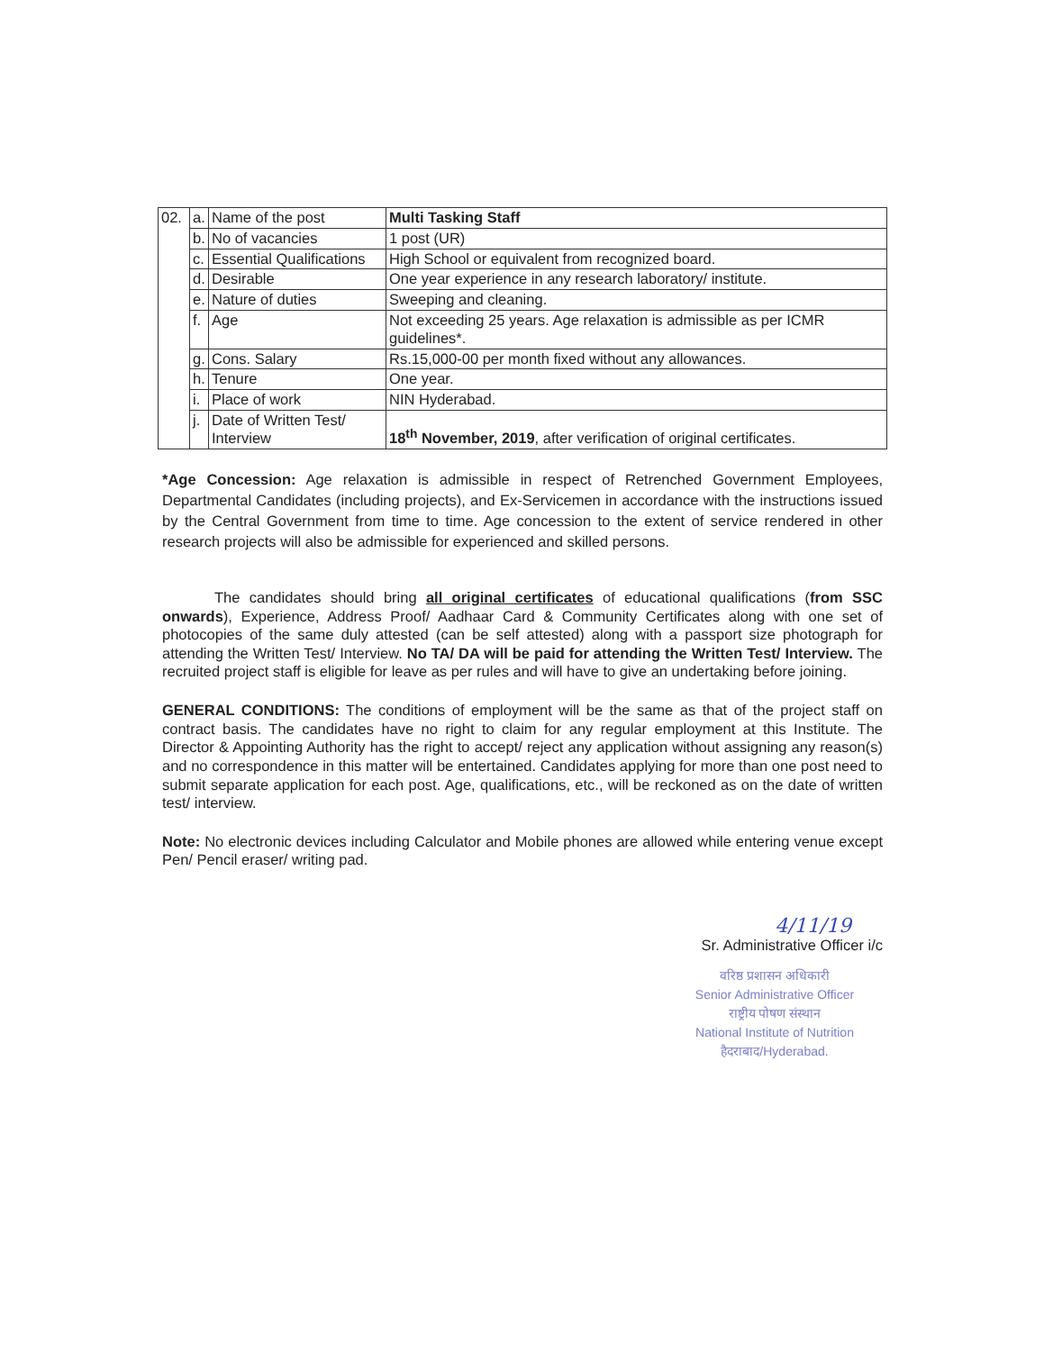| 02. | a. | Name of the post | Multi Tasking Staff |
| | b. | No of vacancies | 1 post (UR) |
| | c. | Essential Qualifications | High School or equivalent from recognized board. |
| | d. | Desirable | One year experience in any research laboratory/ institute. |
| | e. | Nature of duties | Sweeping and cleaning. |
| | f. | Age | Not exceeding 25 years. Age relaxation is admissible as per ICMR guidelines*. |
| | g. | Cons. Salary | Rs.15,000-00 per month fixed without any allowances. |
| | h. | Tenure | One year. |
| | i. | Place of work | NIN Hyderabad. |
| | j. | Date of Written Test/ Interview | 18<sup>th</sup> November, 2019 , after verification of original certificates. |
*Age Concession: Age relaxation is admissible in respect of Retrenched Government Employees, Departmental Candidates (including projects), and Ex-Servicemen in accordance with the instructions issued by the Central Government from time to time. Age concession to the extent of service rendered in other research projects will also be admissible for experienced and skilled persons.
The candidates should bring all original certificates of educational qualifications (from SSC onwards), Experience, Address Proof/ Aadhaar Card & Community Certificates along with one set of photocopies of the same duly attested (can be self attested) along with a passport size photograph for attending the Written Test/ Interview. No TA/ DA will be paid for attending the Written Test/ Interview. The recruited project staff is eligible for leave as per rules and will have to give an undertaking before joining.
GENERAL CONDITIONS: The conditions of employment will be the same as that of the project staff on contract basis. The candidates have no right to claim for any regular employment at this Institute. The Director & Appointing Authority has the right to accept/ reject any application without assigning any reason(s) and no correspondence in this matter will be entertained. Candidates applying for more than one post need to submit separate application for each post. Age, qualifications, etc., will be reckoned as on the date of written test/ interview.
Note: No electronic devices including Calculator and Mobile phones are allowed while entering venue except Pen/ Pencil eraser/ writing pad.
4/11/19
Sr. Administrative Officer i/c
वरिष्ठ प्रशासन अधिकारी
Senior Administrative Officer
राष्ट्रीय पोषण संस्थान
National Institute of Nutrition
हैदराबाद/Hyderabad.